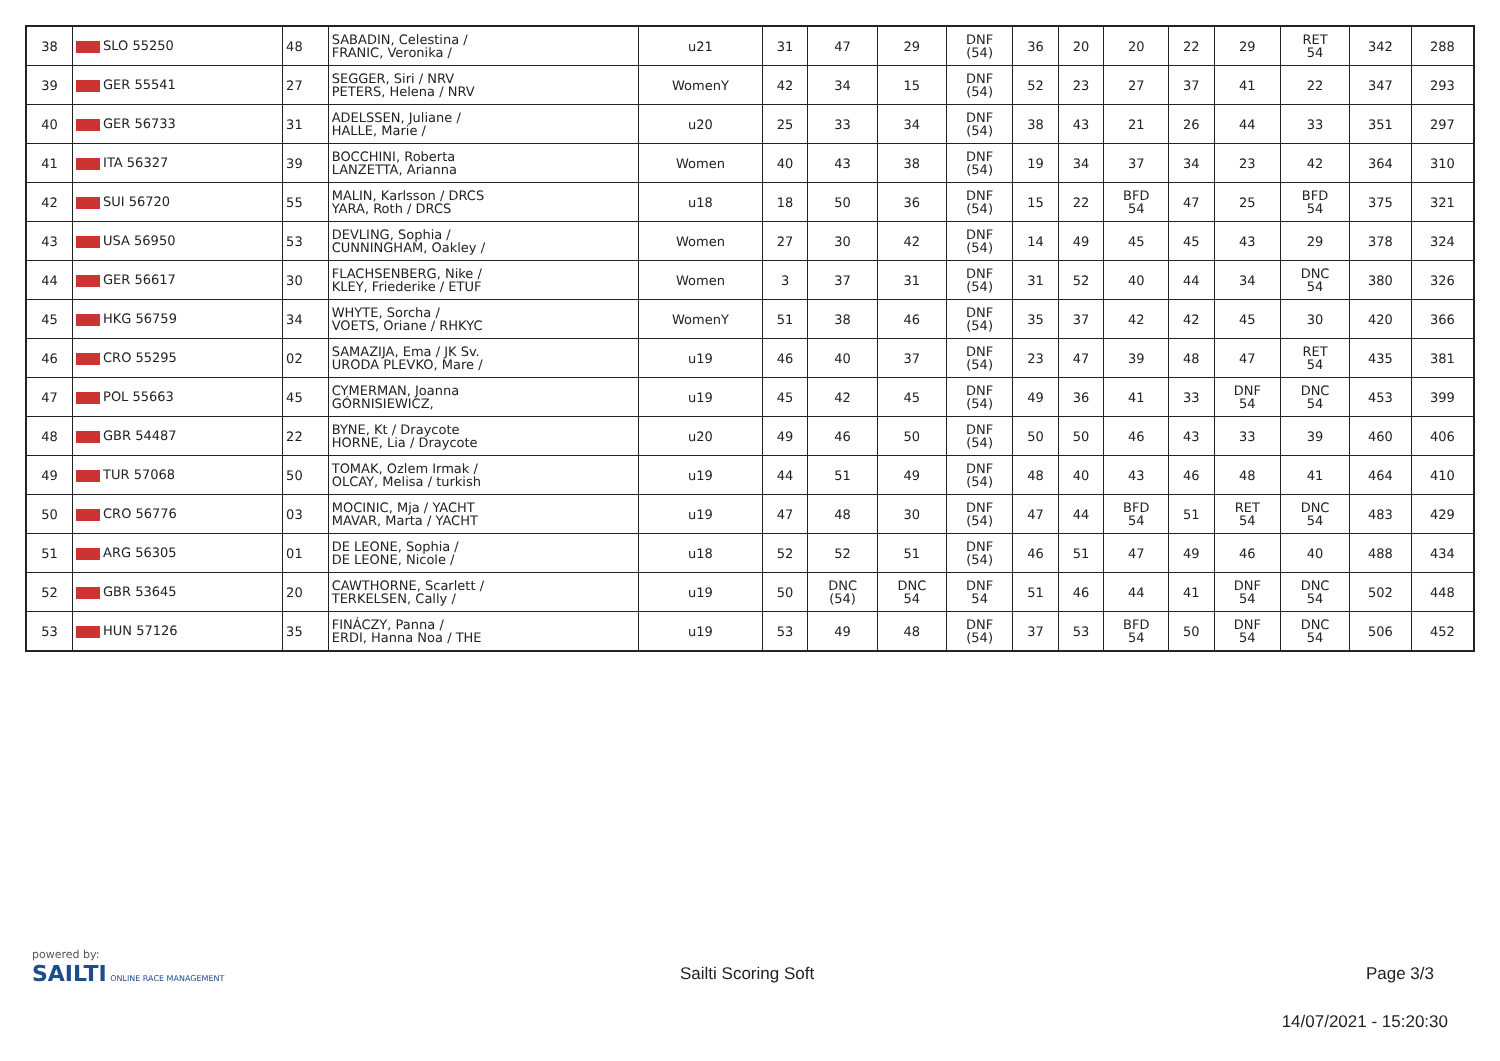| 38 | SLO 55250 | 48 | SABADIN, Celestina / FRANIC, Veronika / | u21 | 31 | 47 | 29 | DNF (54) | 36 | 20 | 20 | 22 | 29 | RET 54 | 342 | 288 |
| 39 | GER 55541 | 27 | SEGGER, Siri / NRV PETERS, Helena / NRV | WomenY | 42 | 34 | 15 | DNF (54) | 52 | 23 | 27 | 37 | 41 | 22 | 347 | 293 |
| 40 | GER 56733 | 31 | ADELSSEN, Juliane / HALLE, Marie / | u20 | 25 | 33 | 34 | DNF (54) | 38 | 43 | 21 | 26 | 44 | 33 | 351 | 297 |
| 41 | ITA 56327 | 39 | BOCCHINI, Roberta LANZETTA, Arianna | Women | 40 | 43 | 38 | DNF (54) | 19 | 34 | 37 | 34 | 23 | 42 | 364 | 310 |
| 42 | SUI 56720 | 55 | MALIN, Karlsson / DRCS YARA, Roth / DRCS | u18 | 18 | 50 | 36 | DNF (54) | 15 | 22 | BFD 54 | 47 | 25 | BFD 54 | 375 | 321 |
| 43 | USA 56950 | 53 | DEVLING, Sophia / CUNNINGHAM, Oakley / | Women | 27 | 30 | 42 | DNF (54) | 14 | 49 | 45 | 45 | 43 | 29 | 378 | 324 |
| 44 | GER 56617 | 30 | FLACHSENBERG, Nike / KLEY, Friederike / ETUF | Women | 3 | 37 | 31 | DNF (54) | 31 | 52 | 40 | 44 | 34 | DNC 54 | 380 | 326 |
| 45 | HKG 56759 | 34 | WHYTE, Sorcha / VOETS, Oriane / RHKYC | WomenY | 51 | 38 | 46 | DNF (54) | 35 | 37 | 42 | 42 | 45 | 30 | 420 | 366 |
| 46 | CRO 55295 | 02 | SAMAZIJA, Ema / JK Sv. URODA PLEVKO, Mare / | u19 | 46 | 40 | 37 | DNF (54) | 23 | 47 | 39 | 48 | 47 | RET 54 | 435 | 381 |
| 47 | POL 55663 | 45 | CYMERMAN, Joanna GÓRNISIEWICZ, | u19 | 45 | 42 | 45 | DNF (54) | 49 | 36 | 41 | 33 | DNF 54 | DNC 54 | 453 | 399 |
| 48 | GBR 54487 | 22 | BYNE, Kt / Draycote HORNE, Lia / Draycote | u20 | 49 | 46 | 50 | DNF (54) | 50 | 50 | 46 | 43 | 33 | 39 | 460 | 406 |
| 49 | TUR 57068 | 50 | TOMAK, Ozlem Irmak / OLCAY, Melisa / turkish | u19 | 44 | 51 | 49 | DNF (54) | 48 | 40 | 43 | 46 | 48 | 41 | 464 | 410 |
| 50 | CRO 56776 | 03 | MOCINIC, Mja / YACHT MAVAR, Marta / YACHT | u19 | 47 | 48 | 30 | DNF (54) | 47 | 44 | BFD 54 | 51 | RET 54 | DNC 54 | 483 | 429 |
| 51 | ARG 56305 | 01 | DE LEONE, Sophia / DE LEONE, Nicole / | u18 | 52 | 52 | 51 | DNF (54) | 46 | 51 | 47 | 49 | 46 | 40 | 488 | 434 |
| 52 | GBR 53645 | 20 | CAWTHORNE, Scarlett / TERKELSEN, Cally / | u19 | 50 | DNC (54) | DNC 54 | DNF 54 | 51 | 46 | 44 | 41 | DNF 54 | DNC 54 | 502 | 448 |
| 53 | HUN 57126 | 35 | FINÁCZY, Panna / ERDI, Hanna Noa / THE | u19 | 53 | 49 | 48 | DNF (54) | 37 | 53 | BFD 54 | 50 | DNF 54 | DNC 54 | 506 | 452 |
powered by:
SAILTI ONLINE RACE MANAGEMENT
Sailti Scoring Soft Page 3/3
14/07/2021 - 15:20:30